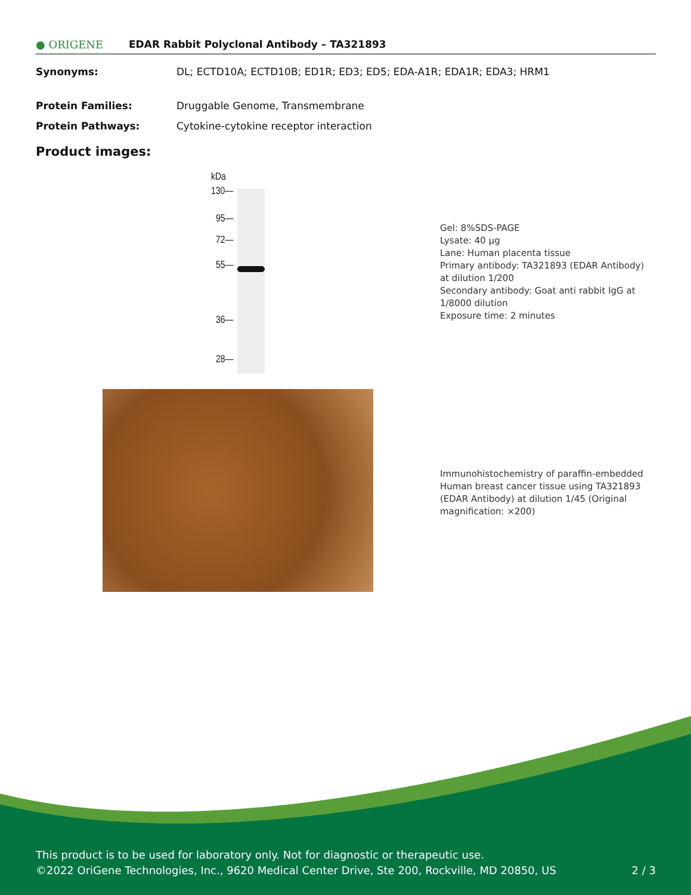● ORIGENE EDAR Rabbit Polyclonal Antibody – TA321893
Synonyms: DL; ECTD10A; ECTD10B; ED1R; ED3; ED5; EDA-A1R; EDA1R; EDA3; HRM1
Protein Families: Druggable Genome, Transmembrane
Protein Pathways: Cytokine-cytokine receptor interaction
Product images:
kDa
130—
95—
72—
55—
36—
28—
Gel: 8%SDS-PAGE
Lysate: 40 μg
Lane: Human placenta tissue
Primary antibody: TA321893 (EDAR Antibody) at dilution 1/200
Secondary antibody: Goat anti rabbit IgG at 1/8000 dilution
Exposure time: 2 minutes
Immunohistochemistry of paraffin-embedded Human breast cancer tissue using TA321893 (EDAR Antibody) at dilution 1/45 (Original magnification: ×200)
This product is to be used for laboratory only. Not for diagnostic or therapeutic use.
©2022 OriGene Technologies, Inc., 9620 Medical Center Drive, Ste 200, Rockville, MD 20850, US 2 / 3